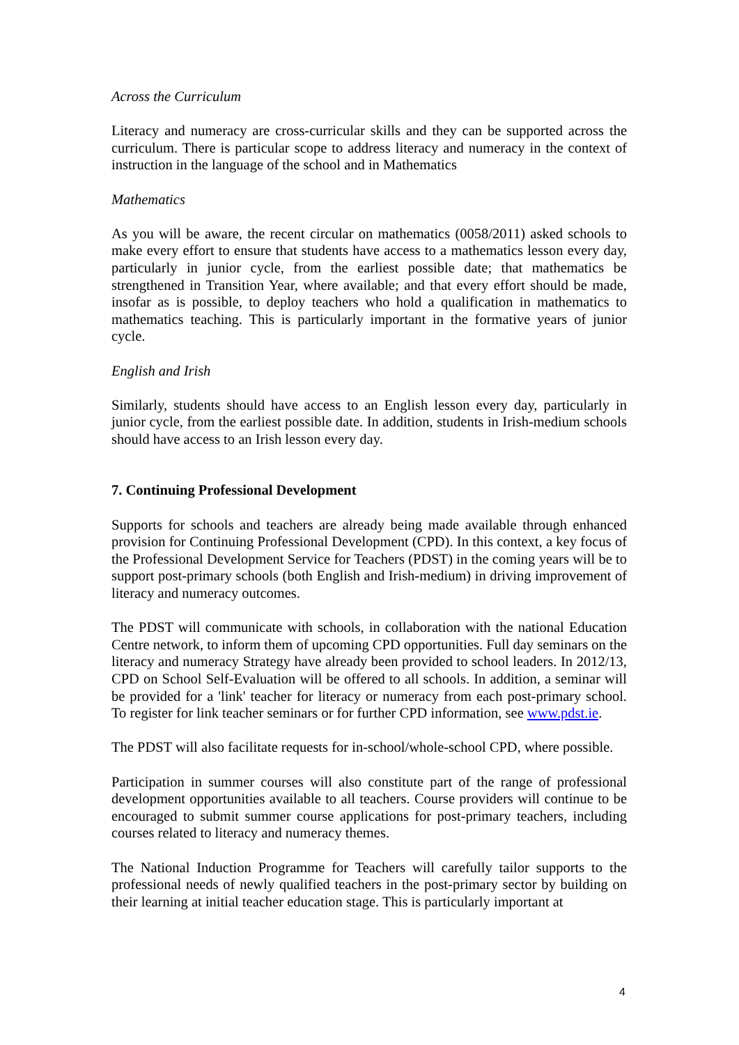Across the Curriculum
Literacy and numeracy are cross-curricular skills and they can be supported across the curriculum. There is particular scope to address literacy and numeracy in the context of instruction in the language of the school and in Mathematics
Mathematics
As you will be aware, the recent circular on mathematics (0058/2011) asked schools to make every effort to ensure that students have access to a mathematics lesson every day, particularly in junior cycle, from the earliest possible date; that mathematics be strengthened in Transition Year, where available; and that every effort should be made, insofar as is possible, to deploy teachers who hold a qualification in mathematics to mathematics teaching. This is particularly important in the formative years of junior cycle.
English and Irish
Similarly, students should have access to an English lesson every day, particularly in junior cycle, from the earliest possible date. In addition, students in Irish-medium schools should have access to an Irish lesson every day.
7. Continuing Professional Development
Supports for schools and teachers are already being made available through enhanced provision for Continuing Professional Development (CPD). In this context, a key focus of the Professional Development Service for Teachers (PDST) in the coming years will be to support post-primary schools (both English and Irish-medium) in driving improvement of literacy and numeracy outcomes.
The PDST will communicate with schools, in collaboration with the national Education Centre network, to inform them of upcoming CPD opportunities. Full day seminars on the literacy and numeracy Strategy have already been provided to school leaders. In 2012/13, CPD on School Self-Evaluation will be offered to all schools. In addition, a seminar will be provided for a 'link' teacher for literacy or numeracy from each post-primary school. To register for link teacher seminars or for further CPD information, see www.pdst.ie.
The PDST will also facilitate requests for in-school/whole-school CPD, where possible.
Participation in summer courses will also constitute part of the range of professional development opportunities available to all teachers. Course providers will continue to be encouraged to submit summer course applications for post-primary teachers, including courses related to literacy and numeracy themes.
The National Induction Programme for Teachers will carefully tailor supports to the professional needs of newly qualified teachers in the post-primary sector by building on their learning at initial teacher education stage. This is particularly important at
4